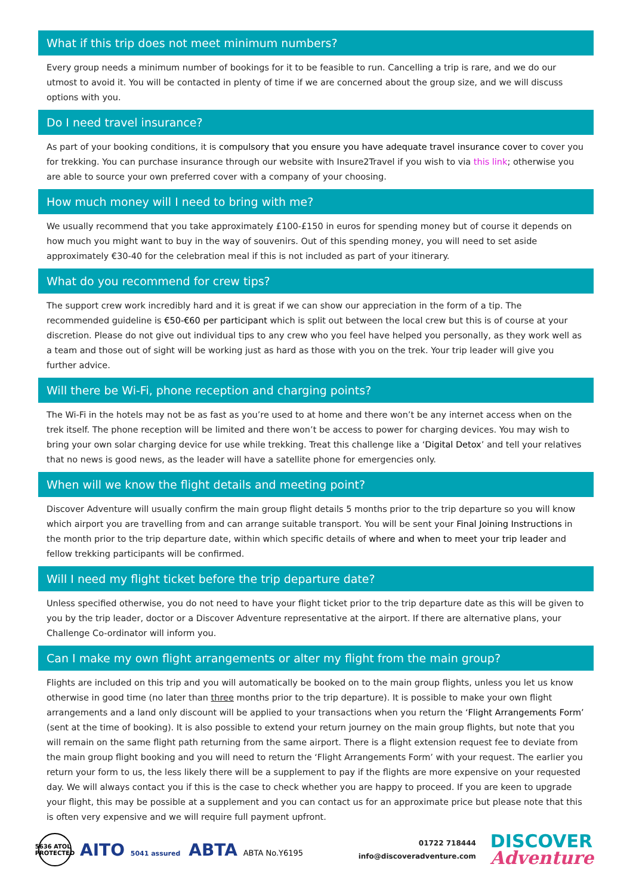What if this trip does not meet minimum numbers?
Every group needs a minimum number of bookings for it to be feasible to run. Cancelling a trip is rare, and we do our utmost to avoid it. You will be contacted in plenty of time if we are concerned about the group size, and we will discuss options with you.
Do I need travel insurance?
As part of your booking conditions, it is compulsory that you ensure you have adequate travel insurance cover to cover you for trekking. You can purchase insurance through our website with Insure2Travel if you wish to via this link; otherwise you are able to source your own preferred cover with a company of your choosing.
How much money will I need to bring with me?
We usually recommend that you take approximately £100-£150 in euros for spending money but of course it depends on how much you might want to buy in the way of souvenirs. Out of this spending money, you will need to set aside approximately €30-40 for the celebration meal if this is not included as part of your itinerary.
What do you recommend for crew tips?
The support crew work incredibly hard and it is great if we can show our appreciation in the form of a tip. The recommended guideline is €50-€60 per participant which is split out between the local crew but this is of course at your discretion. Please do not give out individual tips to any crew who you feel have helped you personally, as they work well as a team and those out of sight will be working just as hard as those with you on the trek. Your trip leader will give you further advice.
Will there be Wi-Fi, phone reception and charging points?
The Wi-Fi in the hotels may not be as fast as you’re used to at home and there won’t be any internet access when on the trek itself. The phone reception will be limited and there won’t be access to power for charging devices. You may wish to bring your own solar charging device for use while trekking. Treat this challenge like a ‘Digital Detox’ and tell your relatives that no news is good news, as the leader will have a satellite phone for emergencies only.
When will we know the flight details and meeting point?
Discover Adventure will usually confirm the main group flight details 5 months prior to the trip departure so you will know which airport you are travelling from and can arrange suitable transport. You will be sent your Final Joining Instructions in the month prior to the trip departure date, within which specific details of where and when to meet your trip leader and fellow trekking participants will be confirmed.
Will I need my flight ticket before the trip departure date?
Unless specified otherwise, you do not need to have your flight ticket prior to the trip departure date as this will be given to you by the trip leader, doctor or a Discover Adventure representative at the airport. If there are alternative plans, your Challenge Co-ordinator will inform you.
Can I make my own flight arrangements or alter my flight from the main group?
Flights are included on this trip and you will automatically be booked on to the main group flights, unless you let us know otherwise in good time (no later than three months prior to the trip departure). It is possible to make your own flight arrangements and a land only discount will be applied to your transactions when you return the ‘Flight Arrangements Form’ (sent at the time of booking). It is also possible to extend your return journey on the main group flights, but note that you will remain on the same flight path returning from the same airport. There is a flight extension request fee to deviate from the main group flight booking and you will need to return the ‘Flight Arrangements Form’ with your request. The earlier you return your form to us, the less likely there will be a supplement to pay if the flights are more expensive on your requested day. We will always contact you if this is the case to check whether you are happy to proceed. If you are keen to upgrade your flight, this may be possible at a supplement and you can contact us for an approximate price but please note that this is often very expensive and we will require full payment upfront.
5636 ATOL PROTECTED AITO 5041 assured ABTA ABTA No.Y6195
01722 718444
info@discoveradventure.com
DISCOVER
Adventure